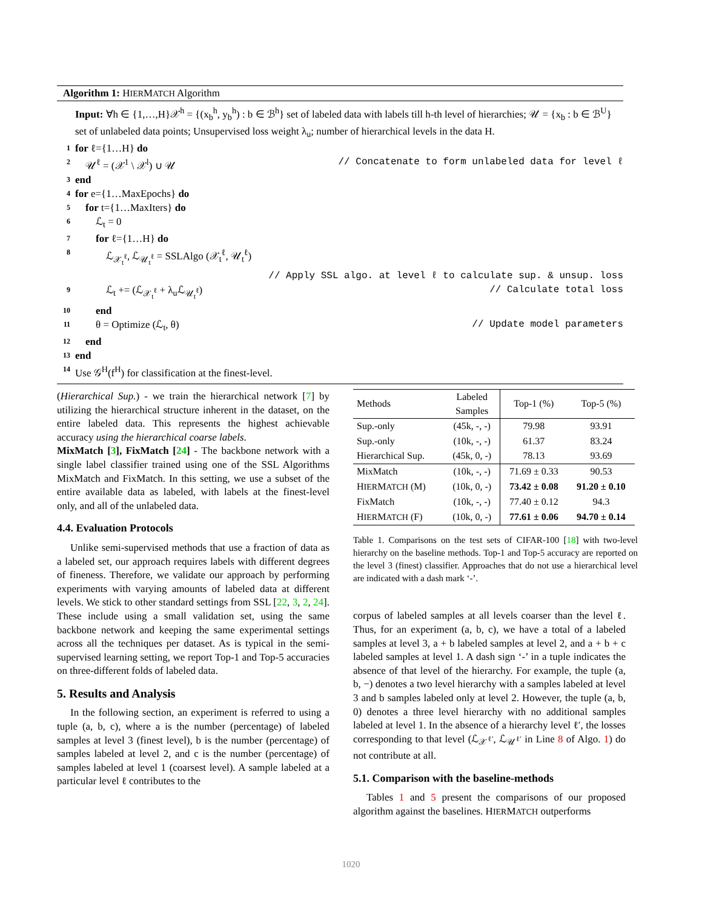Algorithm 1: HIERMATCH Algorithm
Input: ∀h ∈ {1,…,H}𝒳<sup>h</sup> = {(x<sub>b</sub><sup>h</sup>, y<sub>b</sub><sup>h</sup>) : b ∈ ℬ<sup>h</sup>} set of labeled data with labels till h-th level of hierarchies; 𝒰 = {x<sub>b</sub> : b ∈ ℬ<sup>U</sup>} set of unlabeled data points; Unsupervised loss weight λ<sub>u</sub>; number of hierarchical levels in the data H.
1 for ℓ={1…H} do
2 𝒰<sup>ℓ</sup> = (𝒳<sup>1</sup> \ 𝒳<sup>l</sup>) ∪ 𝒰 // Concatenate to form unlabeled data for level ℓ
3 end
4 for e={1…MaxEpochs} do
5 for t={1…MaxIters} do
6 ℒ<sub>t</sub> = 0
7 for ℓ={1…H} do
8 ℒ<sub>𝒳<sub>t</sub><sup>ℓ</sup></sub>, ℒ<sub>𝒰<sub>t</sub><sup>ℓ</sup></sub> = SSLAlgo (𝒳<sub>t</sub><sup>ℓ</sup>, 𝒰<sub>t</sub><sup>ℓ</sup>)
// Apply SSL algo. at level ℓ to calculate sup. & unsup. loss
9 ℒ<sub>t</sub> += (ℒ<sub>𝒳<sub>t</sub><sup>ℓ</sup></sub> + λ<sub>u</sub>ℒ<sub>𝒰<sub>t</sub><sup>ℓ</sup></sub>) // Calculate total loss
10 end
11 θ = Optimize (ℒ<sub>t</sub>, θ) // Update model parameters
12 end
13 end
14 Use 𝒢<sup>H</sup>(f<sup>H</sup>) for classification at the finest-level.
(Hierarchical Sup.) - we train the hierarchical network [7] by utilizing the hierarchical structure inherent in the dataset, on the entire labeled data. This represents the highest achievable accuracy using the hierarchical coarse labels.
MixMatch [3], FixMatch [24] - The backbone network with a single label classifier trained using one of the SSL Algorithms MixMatch and FixMatch. In this setting, we use a subset of the entire available data as labeled, with labels at the finest-level only, and all of the unlabeled data.
4.4. Evaluation Protocols
Unlike semi-supervised methods that use a fraction of data as a labeled set, our approach requires labels with different degrees of fineness. Therefore, we validate our approach by performing experiments with varying amounts of labeled data at different levels. We stick to other standard settings from SSL [22, 3, 2, 24]. These include using a small validation set, using the same backbone network and keeping the same experimental settings across all the techniques per dataset. As is typical in the semi-supervised learning setting, we report Top-1 and Top-5 accuracies on three-different folds of labeled data.
5. Results and Analysis
In the following section, an experiment is referred to using a tuple (a, b, c), where a is the number (percentage) of labeled samples at level 3 (finest level), b is the number (percentage) of samples labeled at level 2, and c is the number (percentage) of samples labeled at level 1 (coarsest level). A sample labeled at a particular level ℓ contributes to the
| Methods | Labeled Samples | Top-1 (%) | Top-5 (%) |
| --- | --- | --- | --- |
| Sup.-only | (45k, -, -) | 79.98 | 93.91 |
| Sup.-only | (10k, -, -) | 61.37 | 83.24 |
| Hierarchical Sup. | (45k, 0, -) | 78.13 | 93.69 |
| MixMatch | (10k, -, -) | 71.69 ± 0.33 | 90.53 |
| H IER M ATCH (M) | (10k, 0, -) | 73.42 ± 0.08 | 91.20 ± 0.10 |
| FixMatch | (10k, -, -) | 77.40 ± 0.12 | 94.3 |
| H IER M ATCH (F) | (10k, 0, -) | 77.61 ± 0.06 | 94.70 ± 0.14 |
Table 1. Comparisons on the test sets of CIFAR-100 [18] with two-level hierarchy on the baseline methods. Top-1 and Top-5 accuracy are reported on the level 3 (finest) classifier. Approaches that do not use a hierarchical level are indicated with a dash mark ‘-’.
corpus of labeled samples at all levels coarser than the level ℓ. Thus, for an experiment (a, b, c), we have a total of a labeled samples at level 3, a + b labeled samples at level 2, and a + b + c labeled samples at level 1. A dash sign ‘-’ in a tuple indicates the absence of that level of the hierarchy. For example, the tuple (a, b, −) denotes a two level hierarchy with a samples labeled at level 3 and b samples labeled only at level 2. However, the tuple (a, b, 0) denotes a three level hierarchy with no additional samples labeled at level 1. In the absence of a hierarchy level ℓ′, the losses corresponding to that level (ℒ<sub>𝒳<sup>ℓ′</sup></sub>, ℒ<sub>𝒰<sup>ℓ′</sup></sub> in Line 8 of Algo. 1) do not contribute at all.
5.1. Comparison with the baseline-methods
Tables 1 and 5 present the comparisons of our proposed algorithm against the baselines. HIERMATCH outperforms
1020